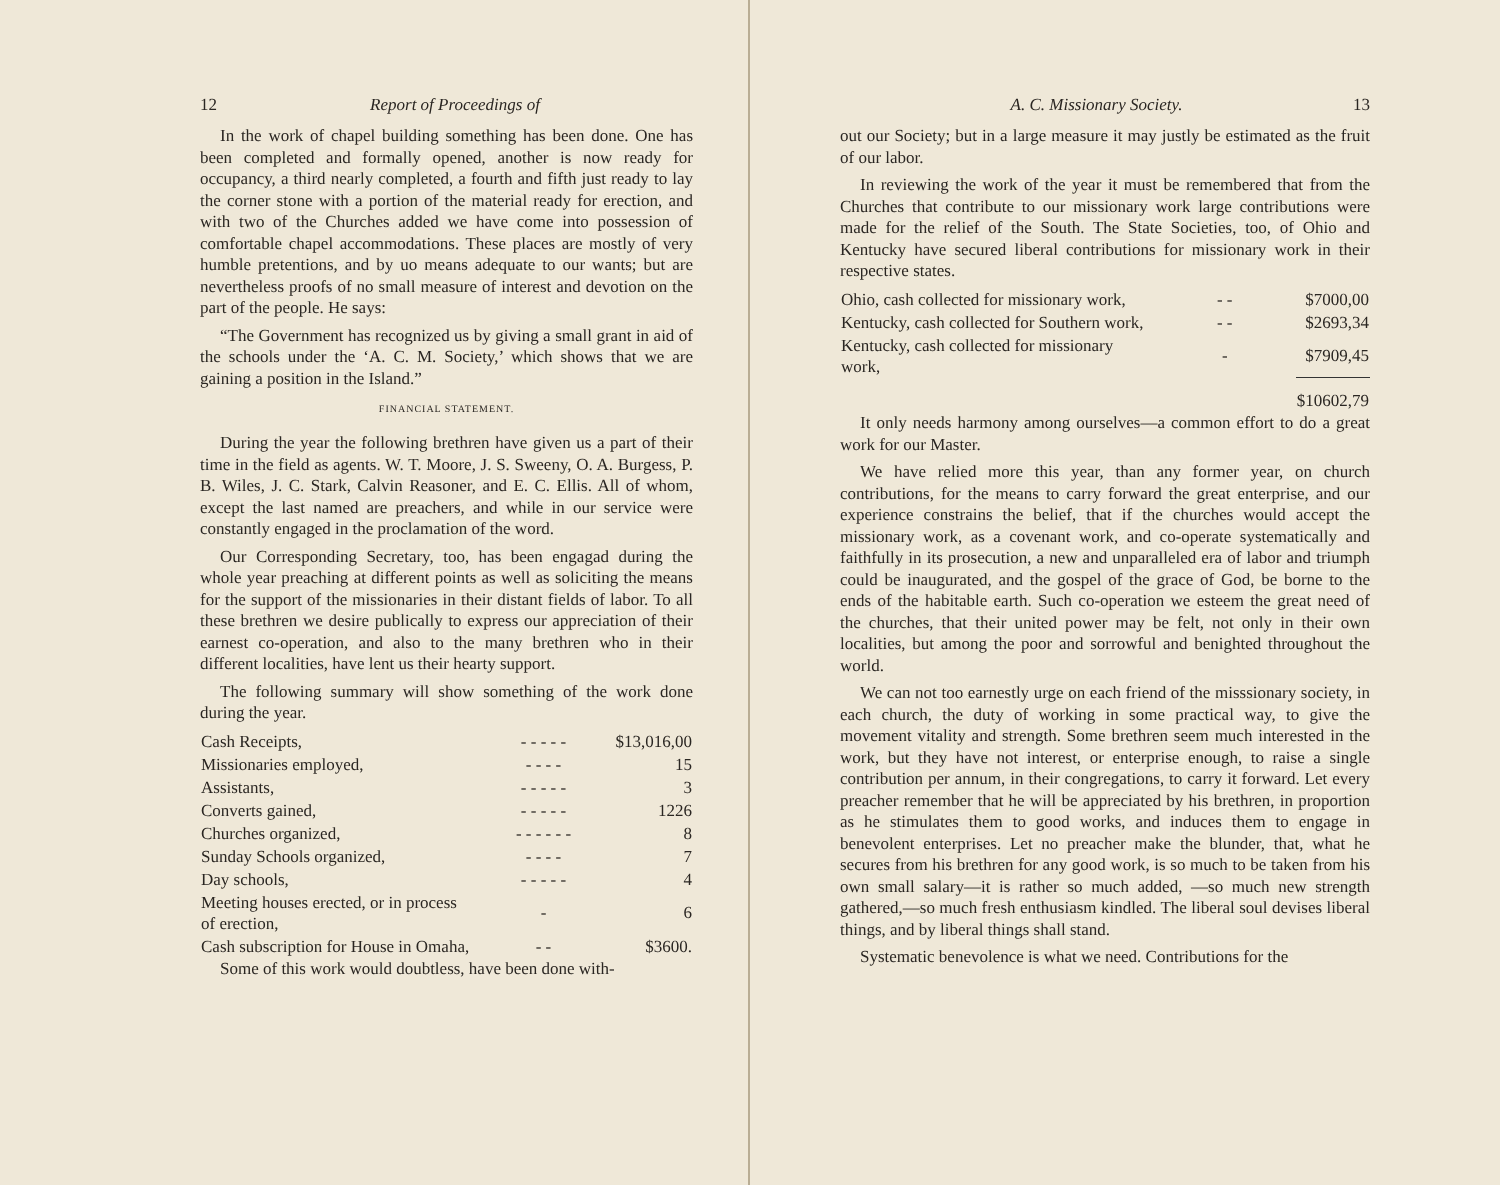12 Report of Proceedings of
In the work of chapel building something has been done. One has been completed and formally opened, another is now ready for occupancy, a third nearly completed, a fourth and fifth just ready to lay the corner stone with a portion of the material ready for erection, and with two of the Churches added we have come into possession of comfortable chapel accommodations. These places are mostly of very humble pretentions, and by uo means adequate to our wants; but are nevertheless proofs of no small measure of interest and devotion on the part of the people. He says:
“The Government has recognized us by giving a small grant in aid of the schools under the ‘A. C. M. Society,’ which shows that we are gaining a position in the Island.”
FINANCIAL STATEMENT.
During the year the following brethren have given us a part of their time in the field as agents. W. T. Moore, J. S. Sweeny, O. A. Burgess, P. B. Wiles, J. C. Stark, Calvin Reasoner, and E. C. Ellis. All of whom, except the last named are preachers, and while in our service were constantly engaged in the proclamation of the word.
Our Corresponding Secretary, too, has been engagad during the whole year preaching at different points as well as soliciting the means for the support of the missionaries in their distant fields of labor. To all these brethren we desire publically to express our appreciation of their earnest co-operation, and also to the many brethren who in their different localities, have lent us their hearty support.
The following summary will show something of the work done during the year.
| Cash Receipts, | - - - - - | $13,016,00 |
| Missionaries employed, | - - - - | 15 |
| Assistants, | - - - - - | 3 |
| Converts gained, | - - - - - | 1226 |
| Churches organized, | - - - - - - | 8 |
| Sunday Schools organized, | - - - - | 7 |
| Day schools, | - - - - - | 4 |
| Meeting houses erected, or in process of erection, | - | 6 |
| Cash subscription for House in Omaha, | - - | $3600. |
Some of this work would doubtless, have been done with-
A. C. Missionary Society. 13
out our Society; but in a large measure it may justly be estimated as the fruit of our labor.
In reviewing the work of the year it must be remembered that from the Churches that contribute to our missionary work large contributions were made for the relief of the South. The State Societies, too, of Ohio and Kentucky have secured liberal contributions for missionary work in their respective states.
| Ohio, cash collected for missionary work, | - - | $7000,00 |
| Kentucky, cash collected for Southern work, | - - | $2693,34 |
| Kentucky, cash collected for missionary work, | - | $7909,45 |
| | | $10602,79 |
It only needs harmony among ourselves—a common effort to do a great work for our Master.
We have relied more this year, than any former year, on church contributions, for the means to carry forward the great enterprise, and our experience constrains the belief, that if the churches would accept the missionary work, as a covenant work, and co-operate systematically and faithfully in its prosecution, a new and unparalleled era of labor and triumph could be inaugurated, and the gospel of the grace of God, be borne to the ends of the habitable earth. Such co-operation we esteem the great need of the churches, that their united power may be felt, not only in their own localities, but among the poor and sorrowful and benighted throughout the world.
We can not too earnestly urge on each friend of the misssionary society, in each church, the duty of working in some practical way, to give the movement vitality and strength. Some brethren seem much interested in the work, but they have not interest, or enterprise enough, to raise a single contribution per annum, in their congregations, to carry it forward. Let every preacher remember that he will be appreciated by his brethren, in proportion as he stimulates them to good works, and induces them to engage in benevolent enterprises. Let no preacher make the blunder, that, what he secures from his brethren for any good work, is so much to be taken from his own small salary—it is rather so much added, —so much new strength gathered,—so much fresh enthusiasm kindled. The liberal soul devises liberal things, and by liberal things shall stand.
Systematic benevolence is what we need. Contributions for the